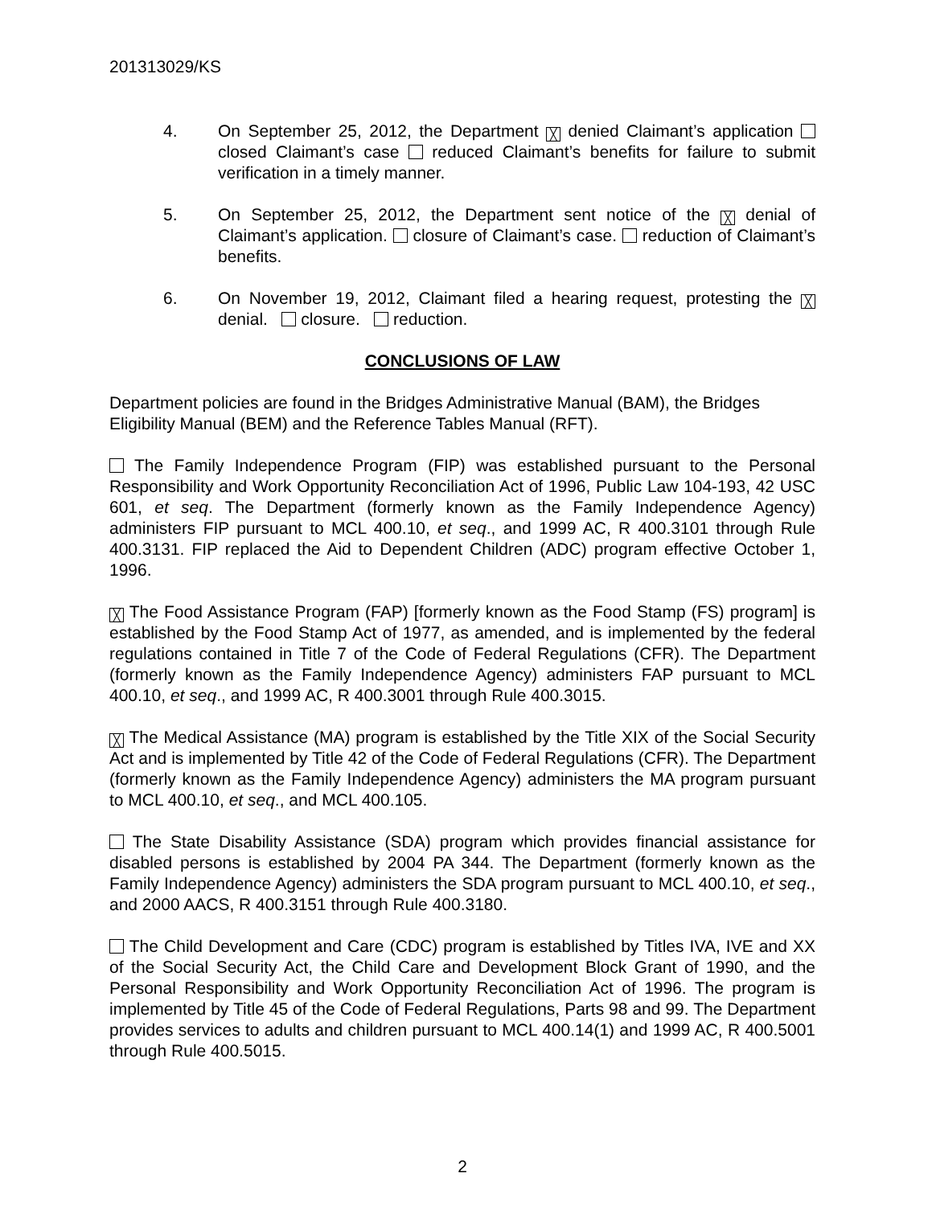201313029/KS
4. On September 25, 2012, the Department ╳ denied Claimant’s application closed Claimant’s case reduced Claimant’s benefits for failure to submit verification in a timely manner.
5. On September 25, 2012, the Department sent notice of the ╳ denial of Claimant’s application. closure of Claimant’s case. reduction of Claimant’s benefits.
6. On November 19, 2012, Claimant filed a hearing request, protesting the ╳ denial. closure. reduction.
CONCLUSIONS OF LAW
Department policies are found in the Bridges Administrative Manual (BAM), the Bridges Eligibility Manual (BEM) and the Reference Tables Manual (RFT).
The Family Independence Program (FIP) was established pursuant to the Personal Responsibility and Work Opportunity Reconciliation Act of 1996, Public Law 104-193, 42 USC 601, et seq. The Department (formerly known as the Family Independence Agency) administers FIP pursuant to MCL 400.10, et seq., and 1999 AC, R 400.3101 through Rule 400.3131. FIP replaced the Aid to Dependent Children (ADC) program effective October 1, 1996.
╳ The Food Assistance Program (FAP) [formerly known as the Food Stamp (FS) program] is established by the Food Stamp Act of 1977, as amended, and is implemented by the federal regulations contained in Title 7 of the Code of Federal Regulations (CFR). The Department (formerly known as the Family Independence Agency) administers FAP pursuant to MCL 400.10, et seq., and 1999 AC, R 400.3001 through Rule 400.3015.
╳ The Medical Assistance (MA) program is established by the Title XIX of the Social Security Act and is implemented by Title 42 of the Code of Federal Regulations (CFR). The Department (formerly known as the Family Independence Agency) administers the MA program pursuant to MCL 400.10, et seq., and MCL 400.105.
The State Disability Assistance (SDA) program which provides financial assistance for disabled persons is established by 2004 PA 344. The Department (formerly known as the Family Independence Agency) administers the SDA program pursuant to MCL 400.10, et seq., and 2000 AACS, R 400.3151 through Rule 400.3180.
The Child Development and Care (CDC) program is established by Titles IVA, IVE and XX of the Social Security Act, the Child Care and Development Block Grant of 1990, and the Personal Responsibility and Work Opportunity Reconciliation Act of 1996. The program is implemented by Title 45 of the Code of Federal Regulations, Parts 98 and 99. The Department provides services to adults and children pursuant to MCL 400.14(1) and 1999 AC, R 400.5001 through Rule 400.5015.
2